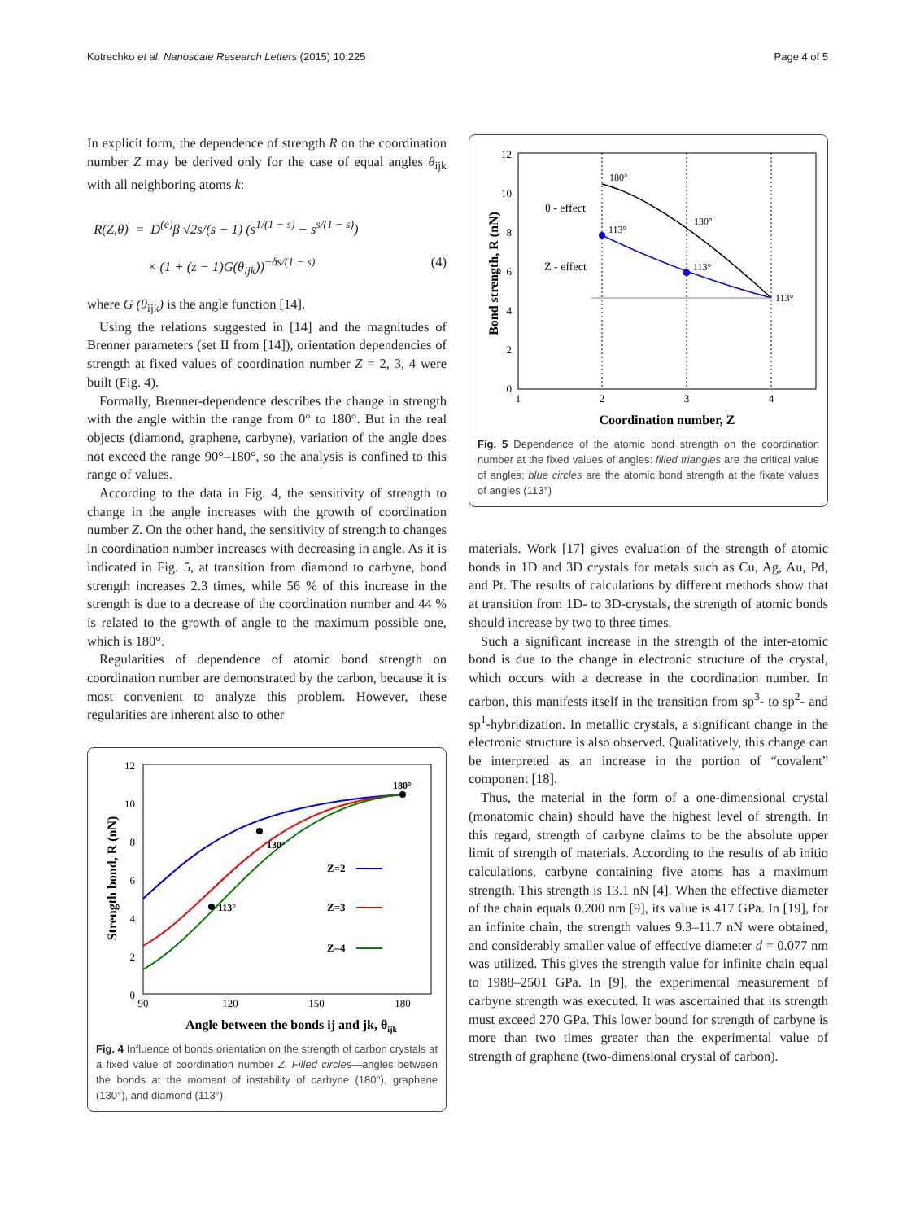Kotrechko et al. Nanoscale Research Letters (2015) 10:225 Page 4 of 5
In explicit form, the dependence of strength R on the coordination number Z may be derived only for the case of equal angles θ<sub>ijk</sub> with all neighboring atoms k:
R(Z,θ) = D<sup>(e)</sup>β √2s/(s − 1) (s<sup>1/(1 − s)</sup> − s<sup>s/(1 − s)</sup>)
× (1 + (z − 1)G(θ<sub>ijk</sub>))<sup>−δs/(1 − s)</sup> (4)
where G (θ<sub>ijk</sub>) is the angle function [14].
Using the relations suggested in [14] and the magnitudes of Brenner parameters (set II from [14]), orientation dependencies of strength at fixed values of coordination number Z = 2, 3, 4 were built (Fig. 4).
Formally, Brenner-dependence describes the change in strength with the angle within the range from 0° to 180°. But in the real objects (diamond, graphene, carbyne), variation of the angle does not exceed the range 90°–180°, so the analysis is confined to this range of values.
According to the data in Fig. 4, the sensitivity of strength to change in the angle increases with the growth of coordination number Z. On the other hand, the sensitivity of strength to changes in coordination number increases with decreasing in angle. As it is indicated in Fig. 5, at transition from diamond to carbyne, bond strength increases 2.3 times, while 56 % of this increase in the strength is due to a decrease of the coordination number and 44 % is related to the growth of angle to the maximum possible one, which is 180°.
Regularities of dependence of atomic bond strength on coordination number are demonstrated by the carbon, because it is most convenient to analyze this problem. However, these regularities are inherent also to other
12
10
8
6
4
2
0
90
120
150
180
Angle between the bonds ij and jk, θijk
Strength bond, R (nN)
180°
130°
113°
Z=2
Z=3
Z=4
Fig. 4 Influence of bonds orientation on the strength of carbon crystals at a fixed value of coordination number Z. Filled circles—angles between the bonds at the moment of instability of carbyne (180°), graphene (130°), and diamond (113°)
12
10
8
6
4
2
0
1
2
3
4
Coordination number, Z
Bond strength, R (nN)
180°
130°
113°
113°
113°
θ - effect
Z - effect
Fig. 5 Dependence of the atomic bond strength on the coordination number at the fixed values of angles: filled triangles are the critical value of angles; blue circles are the atomic bond strength at the fixate values of angles (113°)
materials. Work [17] gives evaluation of the strength of atomic bonds in 1D and 3D crystals for metals such as Cu, Ag, Au, Pd, and Pt. The results of calculations by different methods show that at transition from 1D- to 3D-crystals, the strength of atomic bonds should increase by two to three times.
Such a significant increase in the strength of the inter-atomic bond is due to the change in electronic structure of the crystal, which occurs with a decrease in the coordination number. In carbon, this manifests itself in the transition from sp<sup>3</sup>- to sp<sup>2</sup>- and sp<sup>1</sup>-hybridization. In metallic crystals, a significant change in the electronic structure is also observed. Qualitatively, this change can be interpreted as an increase in the portion of “covalent” component [18].
Thus, the material in the form of a one-dimensional crystal (monatomic chain) should have the highest level of strength. In this regard, strength of carbyne claims to be the absolute upper limit of strength of materials. According to the results of ab initio calculations, carbyne containing five atoms has a maximum strength. This strength is 13.1 nN [4]. When the effective diameter of the chain equals 0.200 nm [9], its value is 417 GPa. In [19], for an infinite chain, the strength values 9.3–11.7 nN were obtained, and considerably smaller value of effective diameter d = 0.077 nm was utilized. This gives the strength value for infinite chain equal to 1988–2501 GPa. In [9], the experimental measurement of carbyne strength was executed. It was ascertained that its strength must exceed 270 GPa. This lower bound for strength of carbyne is more than two times greater than the experimental value of strength of graphene (two-dimensional crystal of carbon).